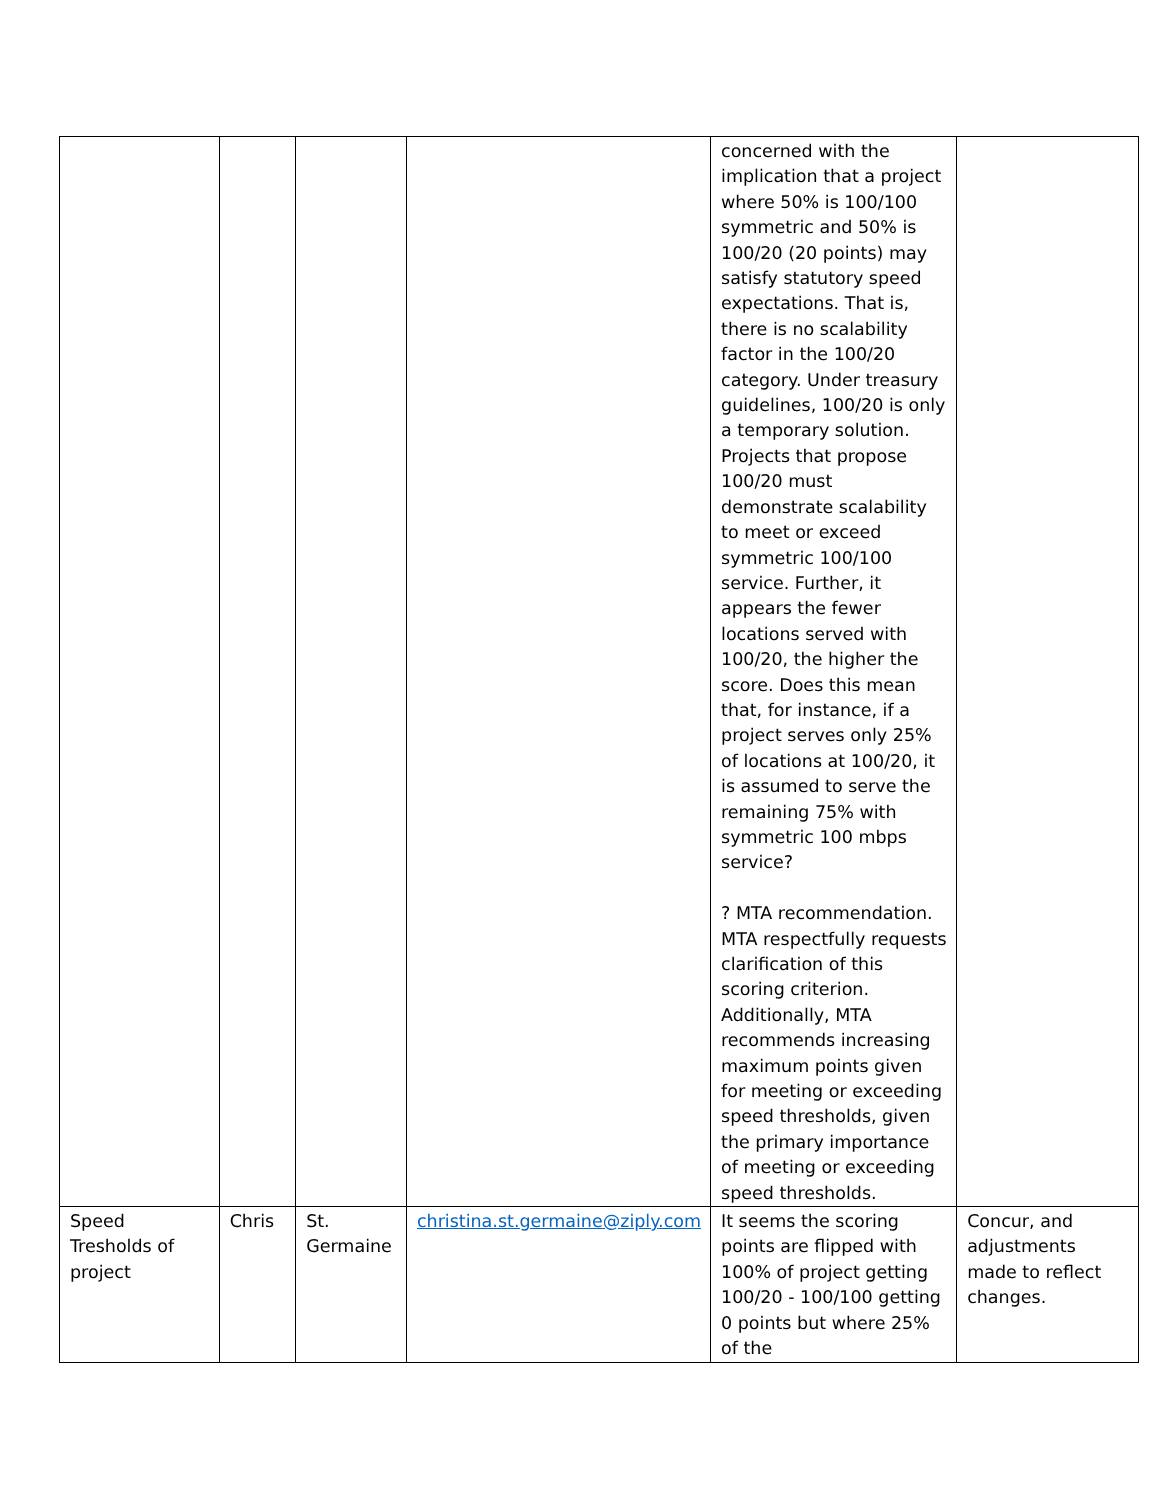| | | | | concerned with the implication that a project where 50% is 100/100 symmetric and 50% is 100/20 (20 points) may satisfy statutory speed expectations. That is, there is no scalability factor in the 100/20 category. Under treasury guidelines, 100/20 is only a temporary solution. Projects that propose 100/20 must demonstrate scalability to meet or exceed symmetric 100/100 service. Further, it appears the fewer locations served with 100/20, the higher the score. Does this mean that, for instance, if a project serves only 25% of locations at 100/20, it is assumed to serve the remaining 75% with symmetric 100 mbps service? ? MTA recommendation. MTA respectfully requests clarification of this scoring criterion. Additionally, MTA recommends increasing maximum points given for meeting or exceeding speed thresholds, given the primary importance of meeting or exceeding speed thresholds. | |
| Speed Tresholds of project | Chris | St. Germaine | christina.st.germaine@ziply.com | It seems the scoring points are flipped with 100% of project getting 100/20 - 100/100 getting 0 points but where 25% of the | Concur, and adjustments made to reflect changes. |